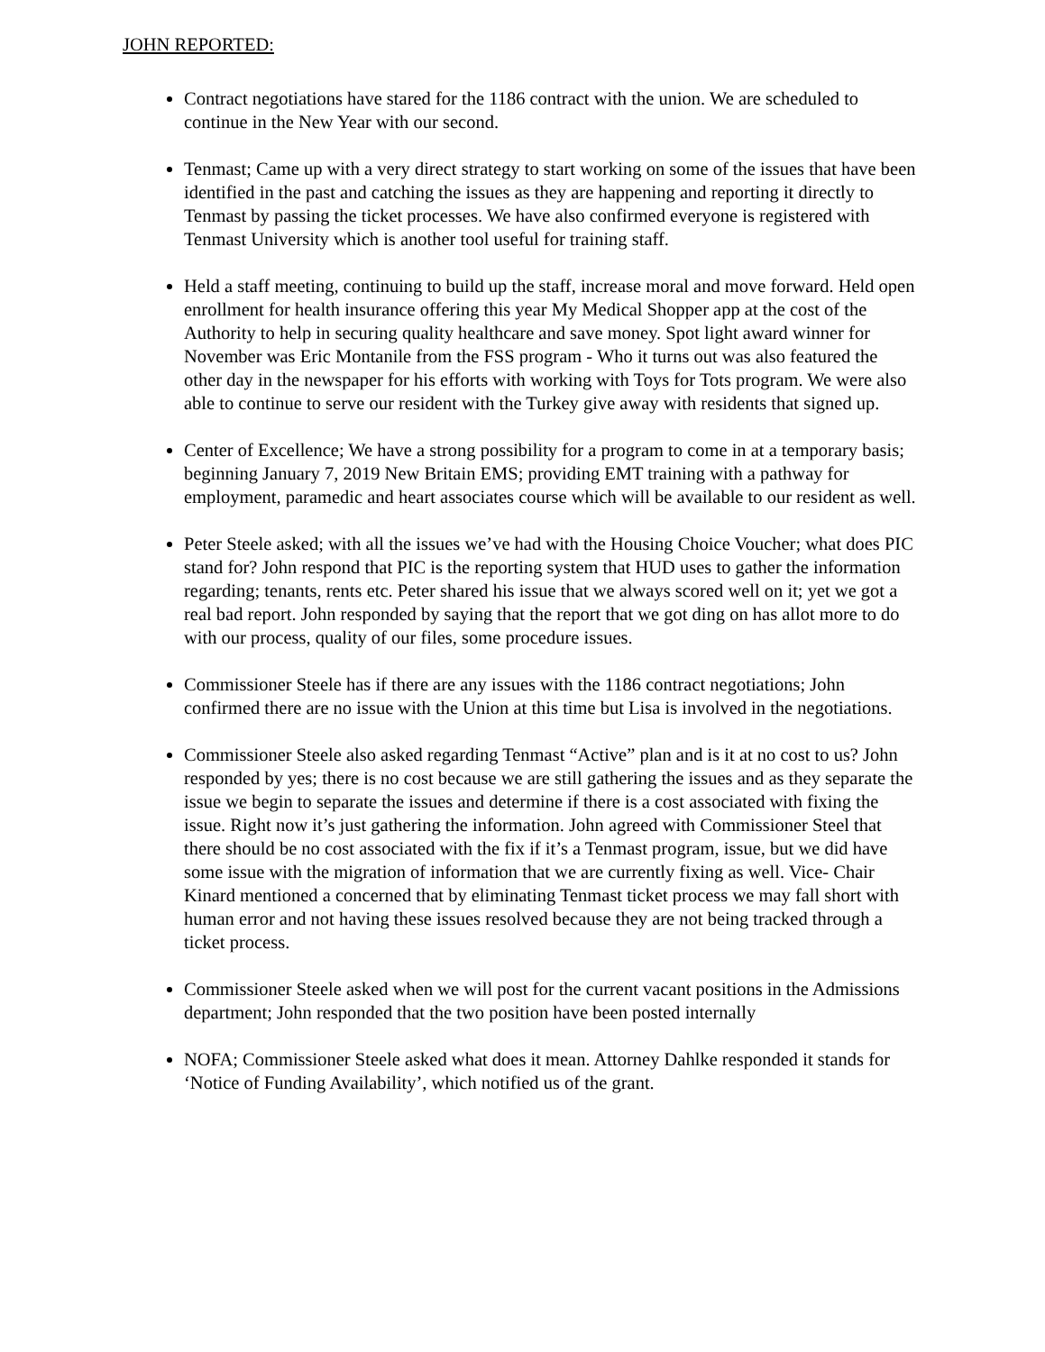JOHN REPORTED:
Contract negotiations have stared for the 1186 contract with the union. We are scheduled to continue in the New Year with our second.
Tenmast; Came up with a very direct strategy to start working on some of the issues that have been identified in the past and catching the issues as they are happening and reporting it directly to Tenmast by passing the ticket processes. We have also confirmed everyone is registered with Tenmast University which is another tool useful for training staff.
Held a staff meeting, continuing to build up the staff, increase moral and move forward. Held open enrollment for health insurance offering this year My Medical Shopper app at the cost of the Authority to help in securing quality healthcare and save money. Spot light award winner for November was Eric Montanile from the FSS program - Who it turns out was also featured the other day in the newspaper for his efforts with working with Toys for Tots program. We were also able to continue to serve our resident with the Turkey give away with residents that signed up.
Center of Excellence; We have a strong possibility for a program to come in at a temporary basis; beginning January 7, 2019 New Britain EMS; providing EMT training with a pathway for employment, paramedic and heart associates course which will be available to our resident as well.
Peter Steele asked; with all the issues we’ve had with the Housing Choice Voucher; what does PIC stand for? John respond that PIC is the reporting system that HUD uses to gather the information regarding; tenants, rents etc. Peter shared his issue that we always scored well on it; yet we got a real bad report. John responded by saying that the report that we got ding on has allot more to do with our process, quality of our files, some procedure issues.
Commissioner Steele has if there are any issues with the 1186 contract negotiations; John confirmed there are no issue with the Union at this time but Lisa is involved in the negotiations.
Commissioner Steele also asked regarding Tenmast “Active” plan and is it at no cost to us? John responded by yes; there is no cost because we are still gathering the issues and as they separate the issue we begin to separate the issues and determine if there is a cost associated with fixing the issue. Right now it’s just gathering the information. John agreed with Commissioner Steel that there should be no cost associated with the fix if it’s a Tenmast program, issue, but we did have some issue with the migration of information that we are currently fixing as well. Vice- Chair Kinard mentioned a concerned that by eliminating Tenmast ticket process we may fall short with human error and not having these issues resolved because they are not being tracked through a ticket process.
Commissioner Steele asked when we will post for the current vacant positions in the Admissions department; John responded that the two position have been posted internally
NOFA; Commissioner Steele asked what does it mean. Attorney Dahlke responded it stands for ‘Notice of Funding Availability’, which notified us of the grant.